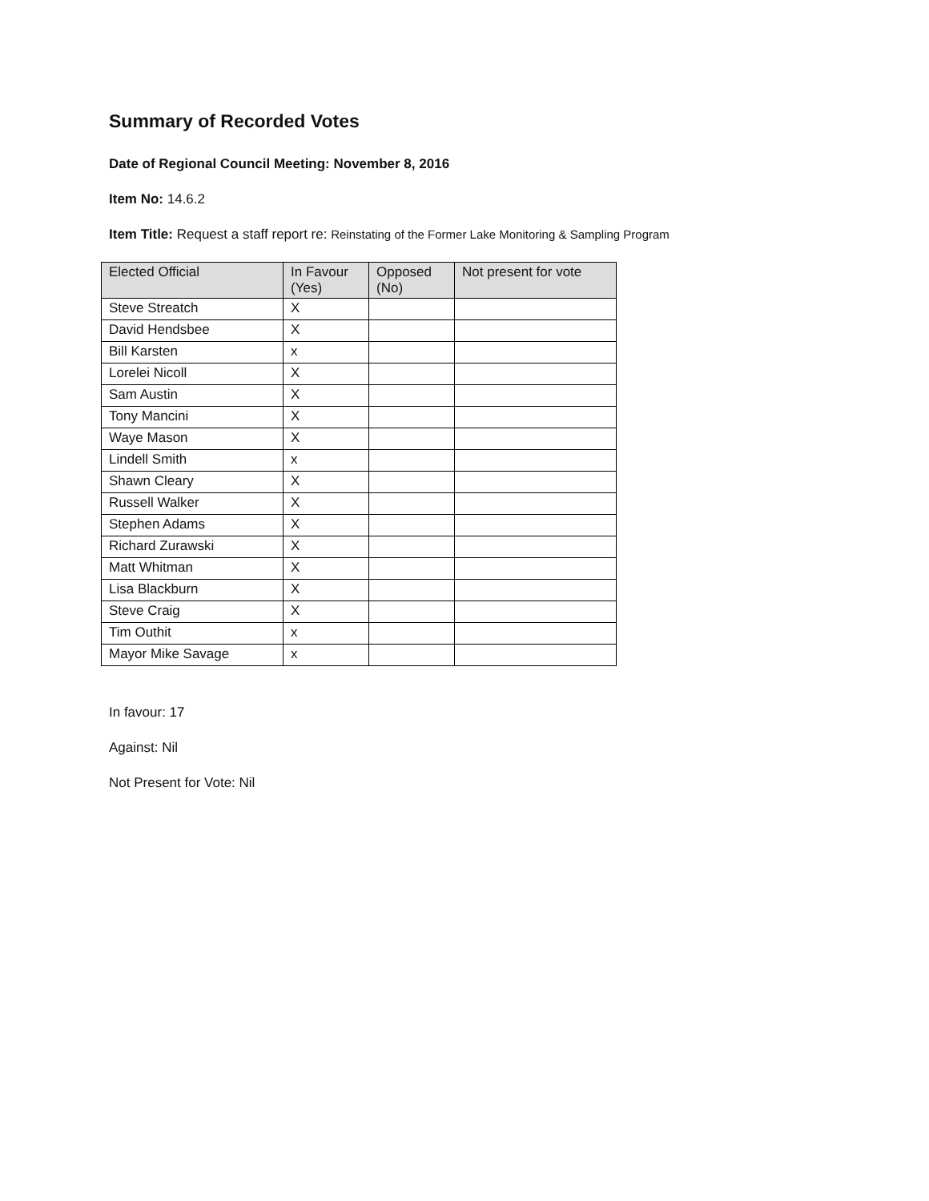Summary of Recorded Votes
Date of Regional Council Meeting: November 8, 2016
Item No: 14.6.2
Item Title: Request a staff report re: Reinstating of the Former Lake Monitoring & Sampling Program
| Elected Official | In Favour (Yes) | Opposed (No) | Not present for vote |
| --- | --- | --- | --- |
| Steve Streatch | X | | |
| David Hendsbee | X | | |
| Bill Karsten | x | | |
| Lorelei Nicoll | X | | |
| Sam Austin | X | | |
| Tony Mancini | X | | |
| Waye Mason | X | | |
| Lindell Smith | x | | |
| Shawn Cleary | X | | |
| Russell Walker | X | | |
| Stephen Adams | X | | |
| Richard Zurawski | X | | |
| Matt Whitman | X | | |
| Lisa Blackburn | X | | |
| Steve Craig | X | | |
| Tim Outhit | x | | |
| Mayor Mike Savage | x | | |
In favour: 17
Against: Nil
Not Present for Vote: Nil